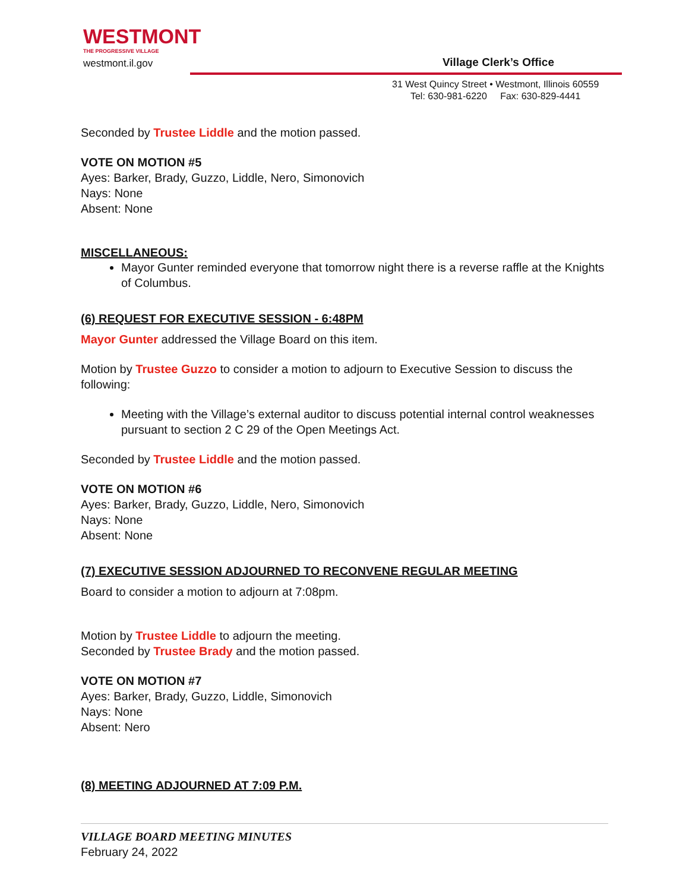WESTMONT
THE PROGRESSIVE VILLAGE
westmont.il.gov
Village Clerk’s Office
31 West Quincy Street • Westmont, Illinois 60559
Tel: 630-981-6220 Fax: 630-829-4441
Seconded by Trustee Liddle and the motion passed.
VOTE ON MOTION #5
Ayes: Barker, Brady, Guzzo, Liddle, Nero, Simonovich
Nays: None
Absent: None
MISCELLANEOUS:
Mayor Gunter reminded everyone that tomorrow night there is a reverse raffle at the Knights of Columbus.
(6) REQUEST FOR EXECUTIVE SESSION - 6:48PM
Mayor Gunter addressed the Village Board on this item.
Motion by Trustee Guzzo to consider a motion to adjourn to Executive Session to discuss the following:
Meeting with the Village’s external auditor to discuss potential internal control weaknesses pursuant to section 2 C 29 of the Open Meetings Act.
Seconded by Trustee Liddle and the motion passed.
VOTE ON MOTION #6
Ayes: Barker, Brady, Guzzo, Liddle, Nero, Simonovich
Nays: None
Absent: None
(7) EXECUTIVE SESSION ADJOURNED TO RECONVENE REGULAR MEETING
Board to consider a motion to adjourn at 7:08pm.
Motion by Trustee Liddle to adjourn the meeting.
Seconded by Trustee Brady and the motion passed.
VOTE ON MOTION #7
Ayes: Barker, Brady, Guzzo, Liddle, Simonovich
Nays: None
Absent: Nero
(8) MEETING ADJOURNED AT 7:09 P.M.
VILLAGE BOARD MEETING MINUTES
February 24, 2022